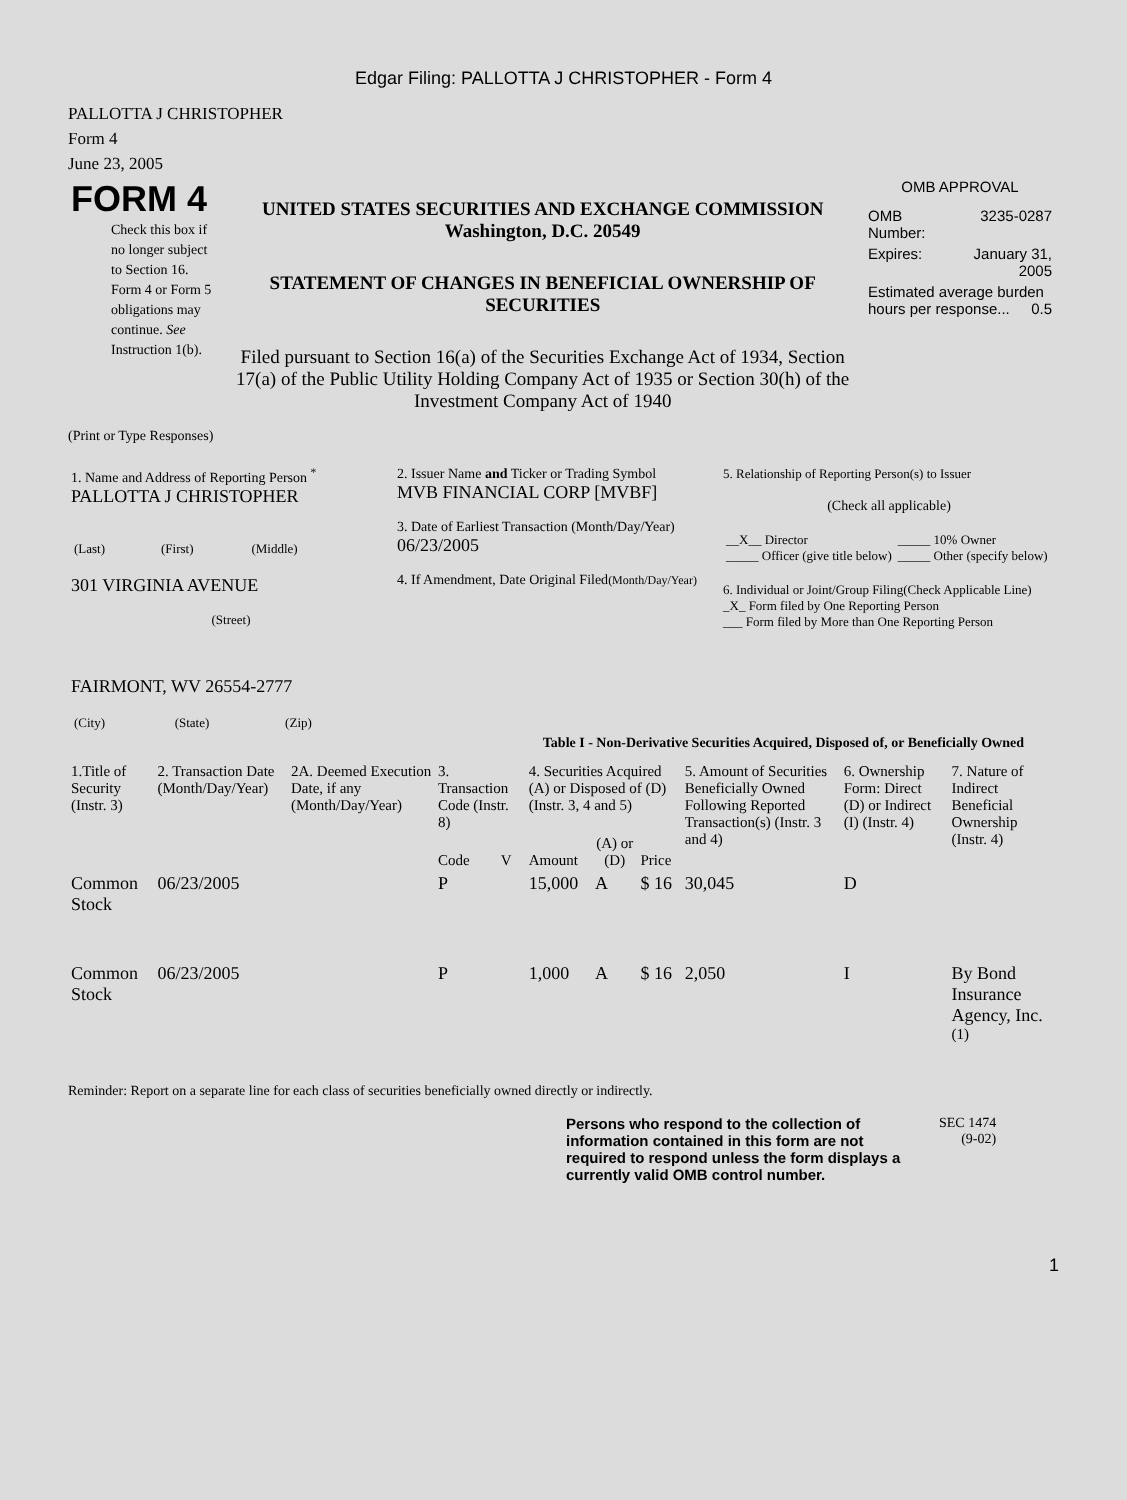Edgar Filing: PALLOTTA J CHRISTOPHER - Form 4
PALLOTTA J CHRISTOPHER
Form 4
June 23, 2005
| FORM 4 Check this box if no longer subject to Section 16. Form 4 or Form 5 obligations may continue. See Instruction 1(b). | UNITED STATES SECURITIES AND EXCHANGE COMMISSION Washington, D.C. 20549 STATEMENT OF CHANGES IN BENEFICIAL OWNERSHIP OF SECURITIES Filed pursuant to Section 16(a) of the Securities Exchange Act of 1934, Section 17(a) of the Public Utility Holding Company Act of 1935 or Section 30(h) of the Investment Company Act of 1940 | OMB APPROVAL / OMB Number: / 3235-0287 / / Expires: / January 31, 2005 / / Estimated average burden hours per response... 0.5 / / |
(Print or Type Responses)
| 1. Name and Address of Reporting Person <sup>*</sup> PALLOTTA J CHRISTOPHER / (Last) / (First) / (Middle) / 301 VIRGINIA AVENUE (Street) FAIRMONT, WV 26554-2777 / (City) / (State) / (Zip) / | 2. Issuer Name and Ticker or Trading Symbol MVB FINANCIAL CORP [MVBF] 3. Date of Earliest Transaction (Month/Day/Year) 06/23/2005 4. If Amendment, Date Original Filed (Month/Day/Year) | 5. Relationship of Reporting Person(s) to Issuer (Check all applicable) / __X__ Director _____ Officer (give title below) / _____ 10% Owner _____ Other (specify below) / 6. Individual or Joint/Group Filing(Check Applicable Line) _X_ Form filed by One Reporting Person ___ Form filed by More than One Reporting Person |
Table I - Non-Derivative Securities Acquired, Disposed of, or Beneficially Owned
| 1.Title of Security (Instr. 3) | 2. Transaction Date (Month/Day/Year) | 2A. Deemed Execution Date, if any (Month/Day/Year) | 3. Transaction Code (Instr. 8) | | 4. Securities Acquired (A) or Disposed of (D) (Instr. 3, 4 and 5) | | | 5. Amount of Securities Beneficially Owned Following Reported Transaction(s) (Instr. 3 and 4) | 6. Ownership Form: Direct (D) or Indirect (I) (Instr. 4) | 7. Nature of Indirect Beneficial Ownership (Instr. 4) |
| --- | --- | --- | --- | --- | --- | --- | --- | --- | --- | --- |
| | | | Code | V | Amount | (A) or (D) | Price | | | |
| Common Stock | 06/23/2005 | | P | | 15,000 | A | $ 16 | 30,045 | D | |
| Common Stock | 06/23/2005 | | P | | 1,000 | A | $ 16 | 2,050 | I | By Bond Insurance Agency, Inc. <sup>(1)</sup> |
Reminder: Report on a separate line for each class of securities beneficially owned directly or indirectly.
| Persons who respond to the collection of information contained in this form are not required to respond unless the form displays a currently valid OMB control number. | SEC 1474 (9-02) |
1